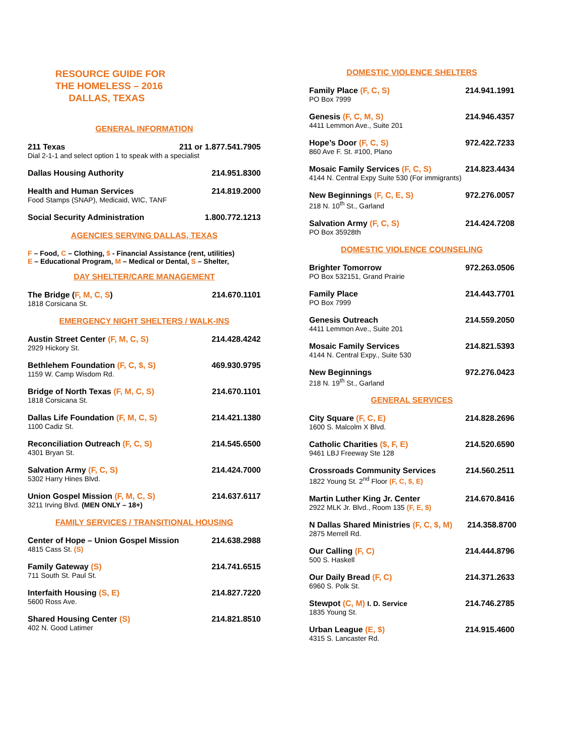RESOURCE GUIDE FOR
THE HOMELESS – 2016
DALLAS, TEXAS
GENERAL INFORMATION
211 Texas 211 or 1.877.541.7905
Dial 2-1-1 and select option 1 to speak with a specialist
Dallas Housing Authority 214.951.8300
Health and Human Services 214.819.2000
Food Stamps (SNAP), Medicaid, WIC, TANF
Social Security Administration 1.800.772.1213
AGENCIES SERVING DALLAS, TEXAS
F – Food, C – Clothing, $ - Financial Assistance (rent, utilities)
E – Educational Program, M – Medical or Dental, S – Shelter,
DAY SHELTER/CARE MANAGEMENT
The Bridge (F, M, C, S) 214.670.1101
1818 Corsicana St.
EMERGENCY NIGHT SHELTERS / WALK-INS
Austin Street Center (F, M, C, S) 214.428.4242
2929 Hickory St.
Bethlehem Foundation (F, C, $, S) 469.930.9795
1159 W. Camp Wisdom Rd.
Bridge of North Texas (F, M, C, S) 214.670.1101
1818 Corsicana St.
Dallas Life Foundation (F, M, C, S) 214.421.1380
1100 Cadiz St.
Reconciliation Outreach (F, C, S) 214.545.6500
4301 Bryan St.
Salvation Army (F, C, S) 214.424.7000
5302 Harry Hines Blvd.
Union Gospel Mission (F, M, C, S) 214.637.6117
3211 Irving Blvd. (MEN ONLY – 18+)
FAMILY SERVICES / TRANSITIONAL HOUSING
Center of Hope – Union Gospel Mission 214.638.2988
4815 Cass St. (S)
Family Gateway (S) 214.741.6515
711 South St. Paul St.
Interfaith Housing (S, E) 214.827.7220
5600 Ross Ave.
Shared Housing Center (S) 214.821.8510
402 N. Good Latimer
DOMESTIC VIOLENCE SHELTERS
Family Place (F, C, S) 214.941.1991
PO Box 7999
Genesis (F, C, M, S) 214.946.4357
4411 Lemmon Ave., Suite 201
Hope’s Door (F, C, S) 972.422.7233
860 Ave F. St. #100, Plano
Mosaic Family Services (F, C, S) 214.823.4434
4144 N. Central Expy Suite 530 (For immigrants)
New Beginnings (F, C, E, S) 972.276.0057
218 N. 10<sup>th</sup> St., Garland
Salvation Army (F, C, S) 214.424.7208
PO Box 35928th
DOMESTIC VIOLENCE COUNSELING
Brighter Tomorrow 972.263.0506
PO Box 532151, Grand Prairie
Family Place 214.443.7701
PO Box 7999
Genesis Outreach 214.559.2050
4411 Lemmon Ave., Suite 201
Mosaic Family Services 214.821.5393
4144 N. Central Expy., Suite 530
New Beginnings 972.276.0423
218 N. 19<sup>th</sup> St., Garland
GENERAL SERVICES
City Square (F, C, E) 214.828.2696
1600 S. Malcolm X Blvd.
Catholic Charities ($, F, E) 214.520.6590
9461 LBJ Freeway Ste 128
Crossroads Community Services 214.560.2511
1822 Young St. 2<sup>nd</sup> Floor (F, C, $, E)
Martin Luther King Jr. Center 214.670.8416
2922 MLK Jr. Blvd., Room 135 (F, E, $)
N Dallas Shared Ministries (F, C, $, M) 214.358.8700
2875 Merrell Rd.
Our Calling (F, C) 214.444.8796
500 S. Haskell
Our Daily Bread (F, C) 214.371.2633
6960 S. Polk St.
Stewpot (C, M) I. D. Service 214.746.2785
1835 Young St.
Urban League (E, $) 214.915.4600
4315 S. Lancaster Rd.